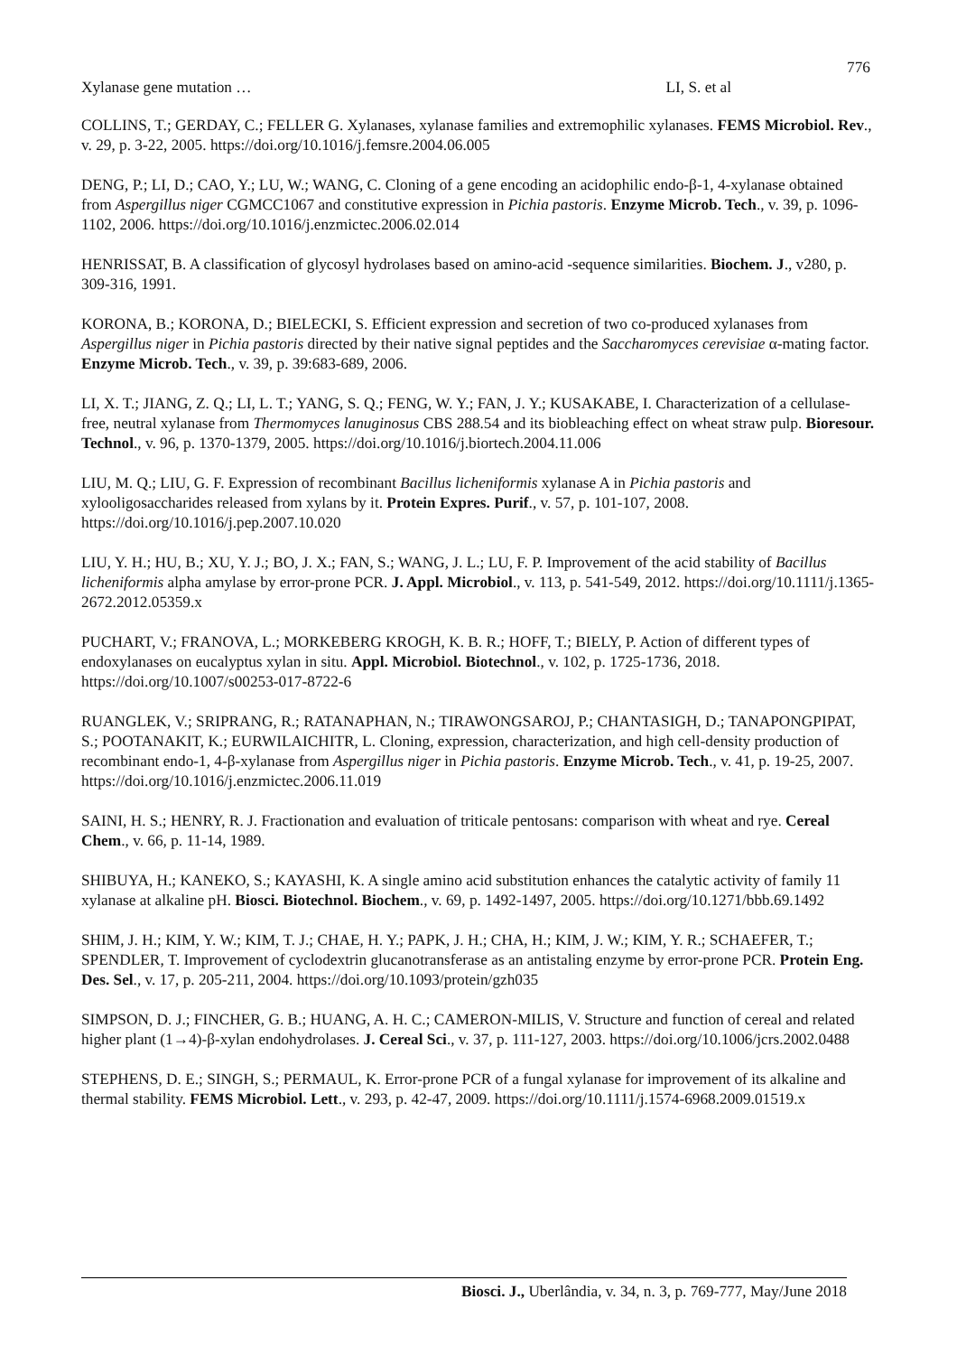776
Xylanase gene mutation … LI, S. et al
COLLINS, T.; GERDAY, C.; FELLER G. Xylanases, xylanase families and extremophilic xylanases. FEMS Microbiol. Rev., v. 29, p. 3-22, 2005. https://doi.org/10.1016/j.femsre.2004.06.005
DENG, P.; LI, D.; CAO, Y.; LU, W.; WANG, C. Cloning of a gene encoding an acidophilic endo-β-1, 4-xylanase obtained from Aspergillus niger CGMCC1067 and constitutive expression in Pichia pastoris. Enzyme Microb. Tech., v. 39, p. 1096-1102, 2006. https://doi.org/10.1016/j.enzmictec.2006.02.014
HENRISSAT, B. A classification of glycosyl hydrolases based on amino-acid -sequence similarities. Biochem. J., v280, p. 309-316, 1991.
KORONA, B.; KORONA, D.; BIELECKI, S. Efficient expression and secretion of two co-produced xylanases from Aspergillus niger in Pichia pastoris directed by their native signal peptides and the Saccharomyces cerevisiae α-mating factor. Enzyme Microb. Tech., v. 39, p. 39:683-689, 2006.
LI, X. T.; JIANG, Z. Q.; LI, L. T.; YANG, S. Q.; FENG, W. Y.; FAN, J. Y.; KUSAKABE, I. Characterization of a cellulase-free, neutral xylanase from Thermomyces lanuginosus CBS 288.54 and its biobleaching effect on wheat straw pulp. Bioresour. Technol., v. 96, p. 1370-1379, 2005. https://doi.org/10.1016/j.biortech.2004.11.006
LIU, M. Q.; LIU, G. F. Expression of recombinant Bacillus licheniformis xylanase A in Pichia pastoris and xylooligosaccharides released from xylans by it. Protein Expres. Purif., v. 57, p. 101-107, 2008. https://doi.org/10.1016/j.pep.2007.10.020
LIU, Y. H.; HU, B.; XU, Y. J.; BO, J. X.; FAN, S.; WANG, J. L.; LU, F. P. Improvement of the acid stability of Bacillus licheniformis alpha amylase by error-prone PCR. J. Appl. Microbiol., v. 113, p. 541-549, 2012. https://doi.org/10.1111/j.1365-2672.2012.05359.x
PUCHART, V.; FRANOVA, L.; MORKEBERG KROGH, K. B. R.; HOFF, T.; BIELY, P. Action of different types of endoxylanases on eucalyptus xylan in situ. Appl. Microbiol. Biotechnol., v. 102, p. 1725-1736, 2018. https://doi.org/10.1007/s00253-017-8722-6
RUANGLEK, V.; SRIPRANG, R.; RATANAPHAN, N.; TIRAWONGSAROJ, P.; CHANTASIGH, D.; TANAPONGPIPAT, S.; POOTANAKIT, K.; EURWILAICHITR, L. Cloning, expression, characterization, and high cell-density production of recombinant endo-1, 4-β-xylanase from Aspergillus niger in Pichia pastoris. Enzyme Microb. Tech., v. 41, p. 19-25, 2007. https://doi.org/10.1016/j.enzmictec.2006.11.019
SAINI, H. S.; HENRY, R. J. Fractionation and evaluation of triticale pentosans: comparison with wheat and rye. Cereal Chem., v. 66, p. 11-14, 1989.
SHIBUYA, H.; KANEKO, S.; KAYASHI, K. A single amino acid substitution enhances the catalytic activity of family 11 xylanase at alkaline pH. Biosci. Biotechnol. Biochem., v. 69, p. 1492-1497, 2005. https://doi.org/10.1271/bbb.69.1492
SHIM, J. H.; KIM, Y. W.; KIM, T. J.; CHAE, H. Y.; PAPK, J. H.; CHA, H.; KIM, J. W.; KIM, Y. R.; SCHAEFER, T.; SPENDLER, T. Improvement of cyclodextrin glucanotransferase as an antistaling enzyme by error-prone PCR. Protein Eng. Des. Sel., v. 17, p. 205-211, 2004. https://doi.org/10.1093/protein/gzh035
SIMPSON, D. J.; FINCHER, G. B.; HUANG, A. H. C.; CAMERON-MILIS, V. Structure and function of cereal and related higher plant (1→4)-β-xylan endohydrolases. J. Cereal Sci., v. 37, p. 111-127, 2003. https://doi.org/10.1006/jcrs.2002.0488
STEPHENS, D. E.; SINGH, S.; PERMAUL, K. Error-prone PCR of a fungal xylanase for improvement of its alkaline and thermal stability. FEMS Microbiol. Lett., v. 293, p. 42-47, 2009. https://doi.org/10.1111/j.1574-6968.2009.01519.x
Biosci. J., Uberlândia, v. 34, n. 3, p. 769-777, May/June 2018